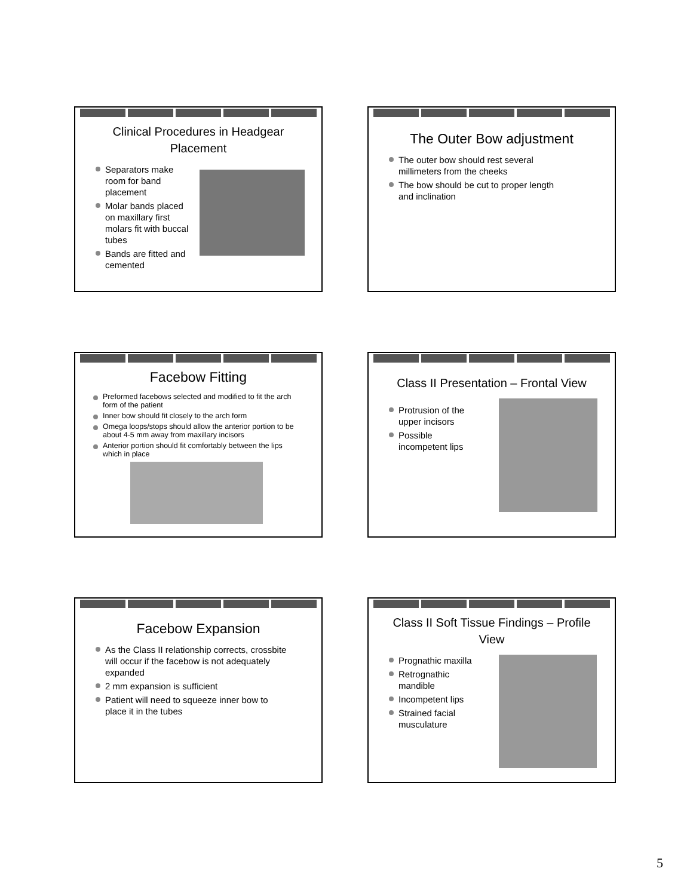Clinical Procedures in Headgear Placement
Separators make room for band placement
Molar bands placed on maxillary first molars fit with buccal tubes
Bands are fitted and cemented
The Outer Bow adjustment
The outer bow should rest several millimeters from the cheeks
The bow should be cut to proper length and inclination
Facebow Fitting
Preformed facebows selected and modified to fit the arch form of the patient
Inner bow should fit closely to the arch form
Omega loops/stops should allow the anterior portion to be about 4-5 mm away from maxillary incisors
Anterior portion should fit comfortably between the lips which in place
Class II Presentation – Frontal View
Protrusion of the upper incisors
Possible incompetent lips
Facebow Expansion
As the Class II relationship corrects, crossbite will occur if the facebow is not adequately expanded
2 mm expansion is sufficient
Patient will need to squeeze inner bow to place it in the tubes
Class II Soft Tissue Findings – Profile View
Prognathic maxilla
Retrognathic mandible
Incompetent lips
Strained facial musculature
5